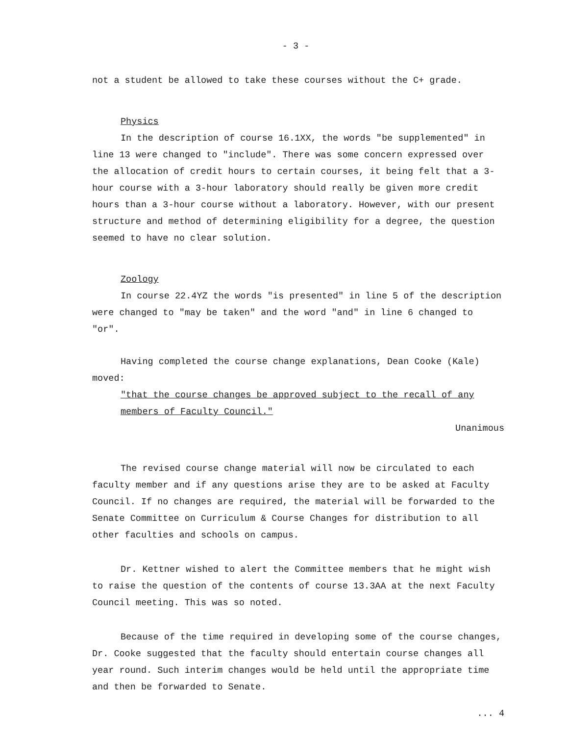- 3 -
not a student be allowed to take these courses without the C+ grade.
Physics
In the description of course 16.1XX, the words "be supplemented" in line 13 were changed to "include". There was some concern expressed over the allocation of credit hours to certain courses, it being felt that a 3-hour course with a 3-hour laboratory should really be given more credit hours than a 3-hour course without a laboratory. However, with our present structure and method of determining eligibility for a degree, the question seemed to have no clear solution.
Zoology
In course 22.4YZ the words "is presented" in line 5 of the description were changed to "may be taken" and the word "and" in line 6 changed to "or".
Having completed the course change explanations, Dean Cooke (Kale) moved:
"that the course changes be approved subject to the recall of any members of Faculty Council."
Unanimous
The revised course change material will now be circulated to each faculty member and if any questions arise they are to be asked at Faculty Council. If no changes are required, the material will be forwarded to the Senate Committee on Curriculum & Course Changes for distribution to all other faculties and schools on campus.
Dr. Kettner wished to alert the Committee members that he might wish to raise the question of the contents of course 13.3AA at the next Faculty Council meeting. This was so noted.
Because of the time required in developing some of the course changes, Dr. Cooke suggested that the faculty should entertain course changes all year round. Such interim changes would be held until the appropriate time and then be forwarded to Senate.
... 4